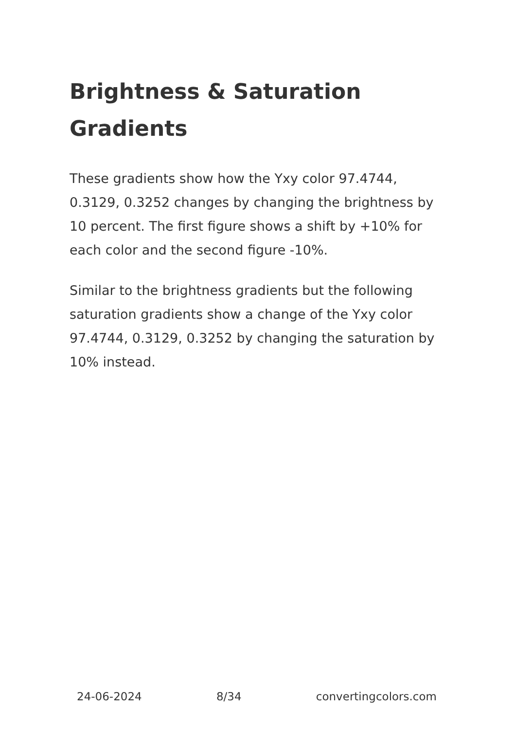Brightness & Saturation Gradients
These gradients show how the Yxy color 97.4744, 0.3129, 0.3252 changes by changing the brightness by 10 percent. The first figure shows a shift by +10% for each color and the second figure -10%.
Similar to the brightness gradients but the following saturation gradients show a change of the Yxy color 97.4744, 0.3129, 0.3252 by changing the saturation by 10% instead.
24-06-2024 8/34 convertingcolors.com